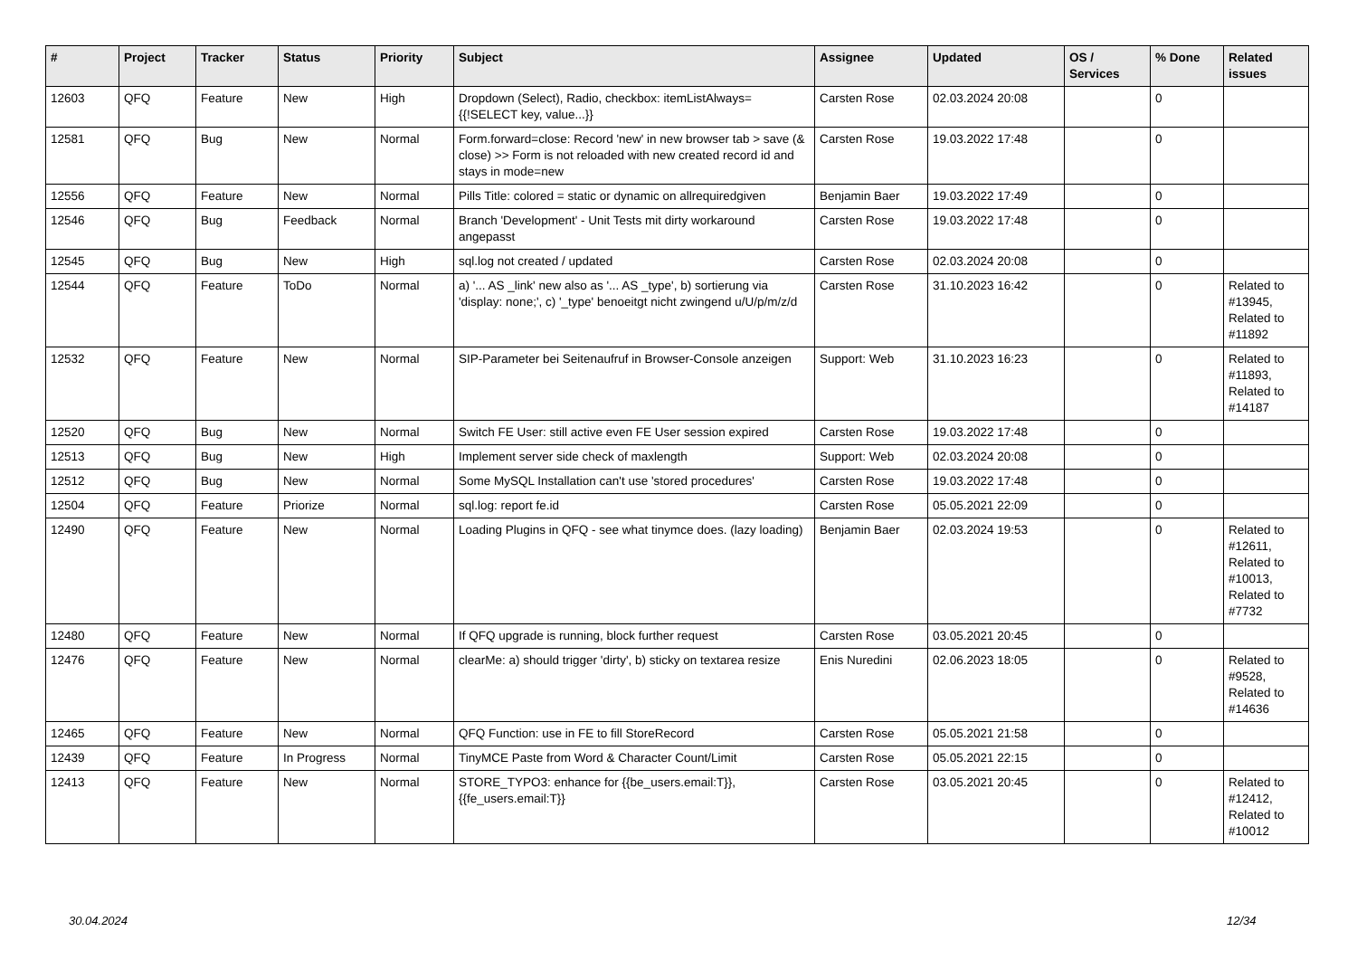| # | Project | Tracker | Status | Priority | Subject | Assignee | Updated | OS / Services | % Done | Related issues |
| --- | --- | --- | --- | --- | --- | --- | --- | --- | --- | --- |
| 12603 | QFQ | Feature | New | High | Dropdown (Select), Radio, checkbox: itemListAlways={{!SELECT key, value...}} | Carsten Rose | 02.03.2024 20:08 | | 0 | |
| 12581 | QFQ | Bug | New | Normal | Form.forward=close: Record 'new' in new browser tab > save (& close) >> Form is not reloaded with new created record id and stays in mode=new | Carsten Rose | 19.03.2022 17:48 | | 0 | |
| 12556 | QFQ | Feature | New | Normal | Pills Title: colored = static or dynamic on allrequiredgiven | Benjamin Baer | 19.03.2022 17:49 | | 0 | |
| 12546 | QFQ | Bug | Feedback | Normal | Branch 'Development' - Unit Tests mit dirty workaround angepasst | Carsten Rose | 19.03.2022 17:48 | | 0 | |
| 12545 | QFQ | Bug | New | High | sql.log not created / updated | Carsten Rose | 02.03.2024 20:08 | | 0 | |
| 12544 | QFQ | Feature | ToDo | Normal | a) '... AS _link' new also as '... AS _type', b) sortierung via 'display: none;', c) '_type' benoeitgt nicht zwingend u/U/p/m/z/d | Carsten Rose | 31.10.2023 16:42 | | 0 | Related to #13945, Related to #11892 |
| 12532 | QFQ | Feature | New | Normal | SIP-Parameter bei Seitenaufruf in Browser-Console anzeigen | Support: Web | 31.10.2023 16:23 | | 0 | Related to #11893, Related to #14187 |
| 12520 | QFQ | Bug | New | Normal | Switch FE User: still active even FE User session expired | Carsten Rose | 19.03.2022 17:48 | | 0 | |
| 12513 | QFQ | Bug | New | High | Implement server side check of maxlength | Support: Web | 02.03.2024 20:08 | | 0 | |
| 12512 | QFQ | Bug | New | Normal | Some MySQL Installation can't use 'stored procedures' | Carsten Rose | 19.03.2022 17:48 | | 0 | |
| 12504 | QFQ | Feature | Priorize | Normal | sql.log: report fe.id | Carsten Rose | 05.05.2021 22:09 | | 0 | |
| 12490 | QFQ | Feature | New | Normal | Loading Plugins in QFQ - see what tinymce does. (lazy loading) | Benjamin Baer | 02.03.2024 19:53 | | 0 | Related to #12611, Related to #10013, Related to #7732 |
| 12480 | QFQ | Feature | New | Normal | If QFQ upgrade is running, block further request | Carsten Rose | 03.05.2021 20:45 | | 0 | |
| 12476 | QFQ | Feature | New | Normal | clearMe: a) should trigger 'dirty', b) sticky on textarea resize | Enis Nuredini | 02.06.2023 18:05 | | 0 | Related to #9528, Related to #14636 |
| 12465 | QFQ | Feature | New | Normal | QFQ Function: use in FE to fill StoreRecord | Carsten Rose | 05.05.2021 21:58 | | 0 | |
| 12439 | QFQ | Feature | In Progress | Normal | TinyMCE Paste from Word & Character Count/Limit | Carsten Rose | 05.05.2021 22:15 | | 0 | |
| 12413 | QFQ | Feature | New | Normal | STORE_TYPO3: enhance for {{be_users.email:T}}, {{fe_users.email:T}} | Carsten Rose | 03.05.2021 20:45 | | 0 | Related to #12412, Related to #10012 |
30.04.2024 12/34